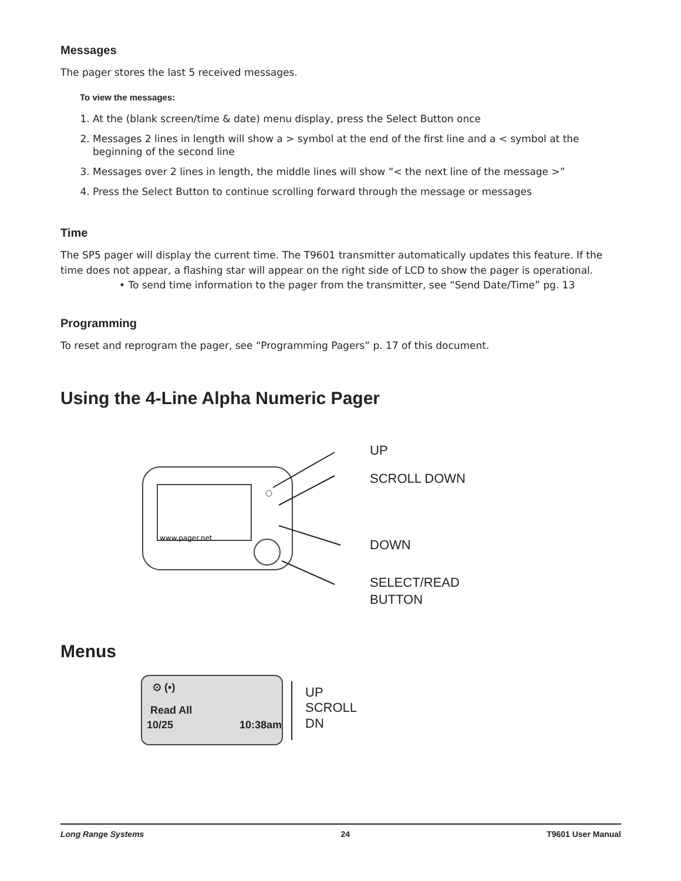Messages
The pager stores the last 5 received messages.
To view the messages:
1. At the (blank screen/time & date) menu display, press the Select Button once
2. Messages 2 lines in length will show a > symbol at the end of the first line and a < symbol at the beginning of the second line
3. Messages over 2 lines in length, the middle lines will show “< the next line of the message >”
4. Press the Select Button to continue scrolling forward through the message or messages
Time
The SP5 pager will display the current time. The T9601 transmitter automatically updates this feature. If the time does not appear, a flashing star will appear on the right side of LCD to show the pager is operational.
• To send time information to the pager from the transmitter, see “Send Date/Time” pg. 13
Programming
To reset and reprogram the pager, see “Programming Pagers” p. 17 of this document.
Using the 4-Line Alpha Numeric Pager
www.pager.net
UP
SCROLL DOWN
DOWN
SELECT/READ
BUTTON
Menus
⊙ (▪)
Read All
10/25 10:38am
UP
SCROLL
DN
Long Range Systems 24 T9601 User Manual